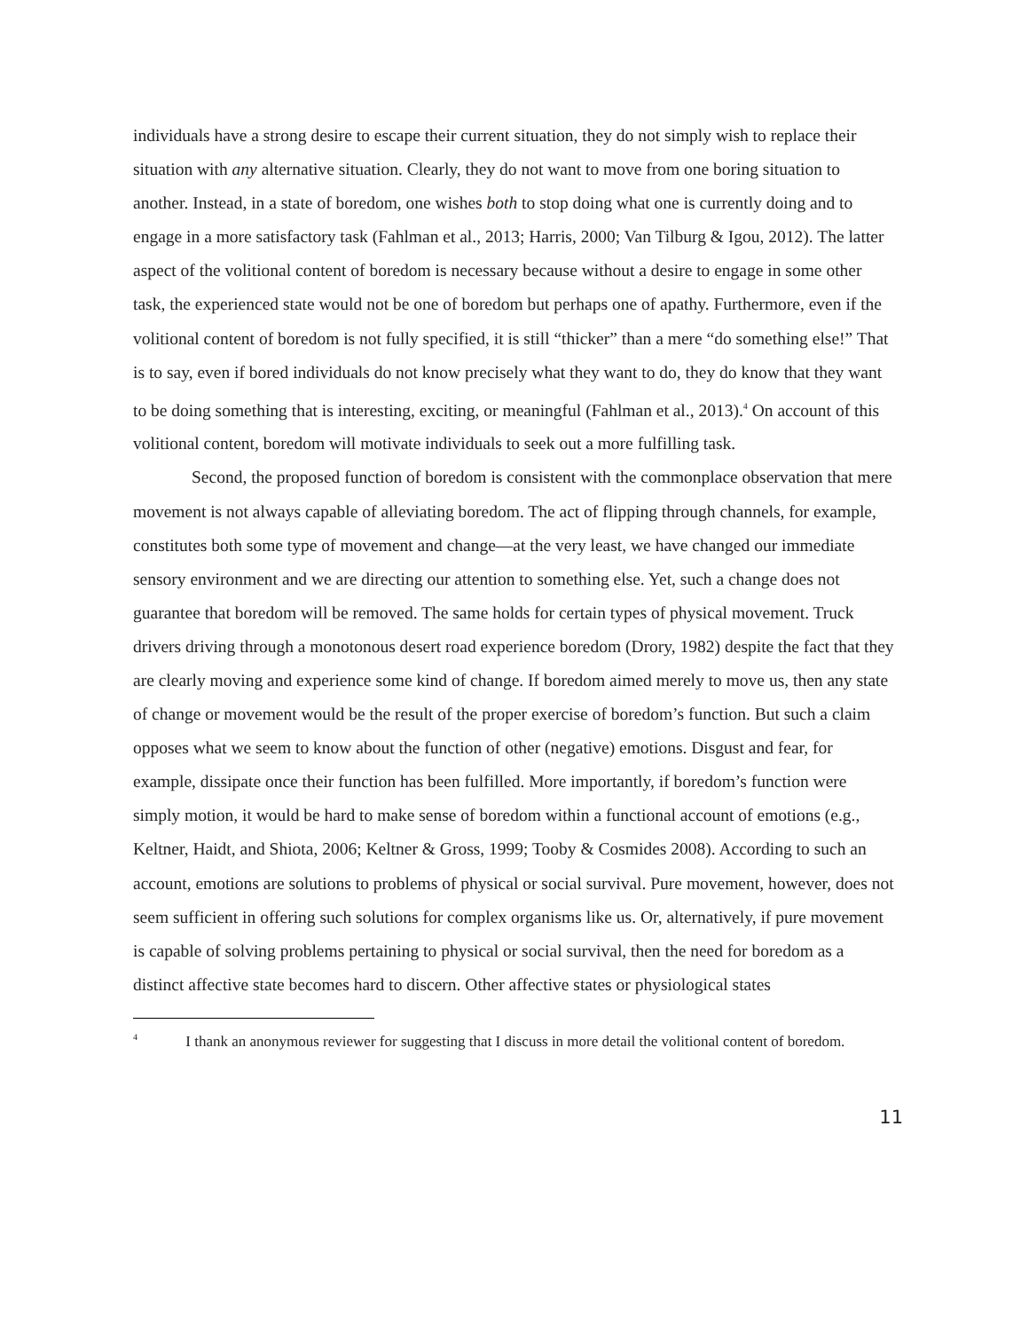individuals have a strong desire to escape their current situation, they do not simply wish to replace their situation with any alternative situation. Clearly, they do not want to move from one boring situation to another. Instead, in a state of boredom, one wishes both to stop doing what one is currently doing and to engage in a more satisfactory task (Fahlman et al., 2013; Harris, 2000; Van Tilburg & Igou, 2012). The latter aspect of the volitional content of boredom is necessary because without a desire to engage in some other task, the experienced state would not be one of boredom but perhaps one of apathy. Furthermore, even if the volitional content of boredom is not fully specified, it is still “thicker” than a mere “do something else!” That is to say, even if bored individuals do not know precisely what they want to do, they do know that they want to be doing something that is interesting, exciting, or meaningful (Fahlman et al., 2013).<sup>4</sup> On account of this volitional content, boredom will motivate individuals to seek out a more fulfilling task.
Second, the proposed function of boredom is consistent with the commonplace observation that mere movement is not always capable of alleviating boredom. The act of flipping through channels, for example, constitutes both some type of movement and change—at the very least, we have changed our immediate sensory environment and we are directing our attention to something else. Yet, such a change does not guarantee that boredom will be removed. The same holds for certain types of physical movement. Truck drivers driving through a monotonous desert road experience boredom (Drory, 1982) despite the fact that they are clearly moving and experience some kind of change. If boredom aimed merely to move us, then any state of change or movement would be the result of the proper exercise of boredom’s function. But such a claim opposes what we seem to know about the function of other (negative) emotions. Disgust and fear, for example, dissipate once their function has been fulfilled. More importantly, if boredom’s function were simply motion, it would be hard to make sense of boredom within a functional account of emotions (e.g., Keltner, Haidt, and Shiota, 2006; Keltner & Gross, 1999; Tooby & Cosmides 2008). According to such an account, emotions are solutions to problems of physical or social survival. Pure movement, however, does not seem sufficient in offering such solutions for complex organisms like us. Or, alternatively, if pure movement is capable of solving problems pertaining to physical or social survival, then the need for boredom as a distinct affective state becomes hard to discern. Other affective states or physiological states
<sup>4</sup> I thank an anonymous reviewer for suggesting that I discuss in more detail the volitional content of boredom.
11